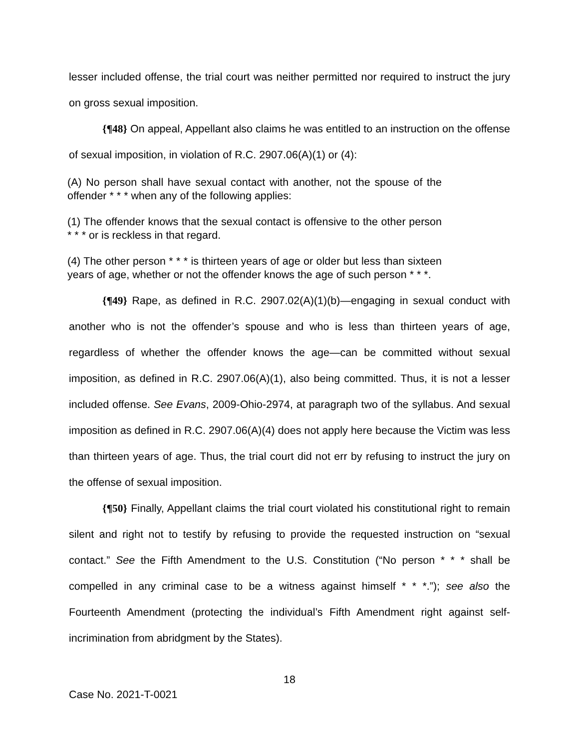lesser included offense, the trial court was neither permitted nor required to instruct the jury on gross sexual imposition.
{¶48} On appeal, Appellant also claims he was entitled to an instruction on the offense of sexual imposition, in violation of R.C. 2907.06(A)(1) or (4):
(A) No person shall have sexual contact with another, not the spouse of the offender * * * when any of the following applies:
(1) The offender knows that the sexual contact is offensive to the other person * * * or is reckless in that regard.
(4) The other person * * * is thirteen years of age or older but less than sixteen years of age, whether or not the offender knows the age of such person * * *.
{¶49} Rape, as defined in R.C. 2907.02(A)(1)(b)—engaging in sexual conduct with another who is not the offender’s spouse and who is less than thirteen years of age, regardless of whether the offender knows the age—can be committed without sexual imposition, as defined in R.C. 2907.06(A)(1), also being committed. Thus, it is not a lesser included offense. See Evans, 2009-Ohio-2974, at paragraph two of the syllabus. And sexual imposition as defined in R.C. 2907.06(A)(4) does not apply here because the Victim was less than thirteen years of age. Thus, the trial court did not err by refusing to instruct the jury on the offense of sexual imposition.
{¶50} Finally, Appellant claims the trial court violated his constitutional right to remain silent and right not to testify by refusing to provide the requested instruction on “sexual contact.” See the Fifth Amendment to the U.S. Constitution (“No person * * * shall be compelled in any criminal case to be a witness against himself * * *.”); see also the Fourteenth Amendment (protecting the individual’s Fifth Amendment right against self-incrimination from abridgment by the States).
18
Case No. 2021-T-0021